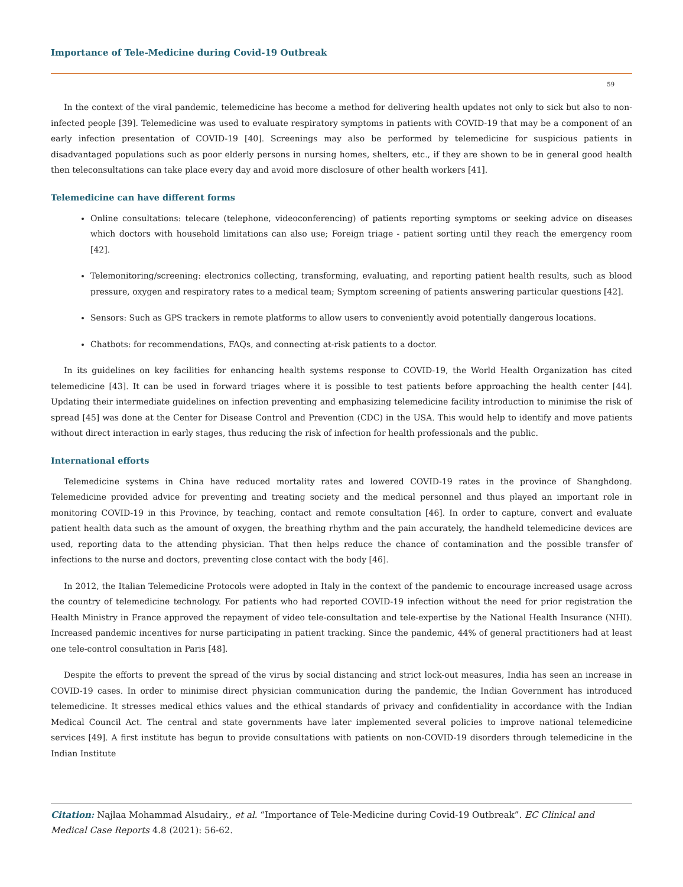Importance of Tele-Medicine during Covid-19 Outbreak
59
In the context of the viral pandemic, telemedicine has become a method for delivering health updates not only to sick but also to non-infected people [39]. Telemedicine was used to evaluate respiratory symptoms in patients with COVID-19 that may be a component of an early infection presentation of COVID-19 [40]. Screenings may also be performed by telemedicine for suspicious patients in disadvantaged populations such as poor elderly persons in nursing homes, shelters, etc., if they are shown to be in general good health then teleconsultations can take place every day and avoid more disclosure of other health workers [41].
Telemedicine can have different forms
Online consultations: telecare (telephone, videoconferencing) of patients reporting symptoms or seeking advice on diseases which doctors with household limitations can also use; Foreign triage - patient sorting until they reach the emergency room [42].
Telemonitoring/screening: electronics collecting, transforming, evaluating, and reporting patient health results, such as blood pressure, oxygen and respiratory rates to a medical team; Symptom screening of patients answering particular questions [42].
Sensors: Such as GPS trackers in remote platforms to allow users to conveniently avoid potentially dangerous locations.
Chatbots: for recommendations, FAQs, and connecting at-risk patients to a doctor.
In its guidelines on key facilities for enhancing health systems response to COVID-19, the World Health Organization has cited telemedicine [43]. It can be used in forward triages where it is possible to test patients before approaching the health center [44]. Updating their intermediate guidelines on infection preventing and emphasizing telemedicine facility introduction to minimise the risk of spread [45] was done at the Center for Disease Control and Prevention (CDC) in the USA. This would help to identify and move patients without direct interaction in early stages, thus reducing the risk of infection for health professionals and the public.
International efforts
Telemedicine systems in China have reduced mortality rates and lowered COVID-19 rates in the province of Shanghdong. Telemedicine provided advice for preventing and treating society and the medical personnel and thus played an important role in monitoring COVID-19 in this Province, by teaching, contact and remote consultation [46]. In order to capture, convert and evaluate patient health data such as the amount of oxygen, the breathing rhythm and the pain accurately, the handheld telemedicine devices are used, reporting data to the attending physician. That then helps reduce the chance of contamination and the possible transfer of infections to the nurse and doctors, preventing close contact with the body [46].
In 2012, the Italian Telemedicine Protocols were adopted in Italy in the context of the pandemic to encourage increased usage across the country of telemedicine technology. For patients who had reported COVID-19 infection without the need for prior registration the Health Ministry in France approved the repayment of video tele-consultation and tele-expertise by the National Health Insurance (NHI). Increased pandemic incentives for nurse participating in patient tracking. Since the pandemic, 44% of general practitioners had at least one tele-control consultation in Paris [48].
Despite the efforts to prevent the spread of the virus by social distancing and strict lock-out measures, India has seen an increase in COVID-19 cases. In order to minimise direct physician communication during the pandemic, the Indian Government has introduced telemedicine. It stresses medical ethics values and the ethical standards of privacy and confidentiality in accordance with the Indian Medical Council Act. The central and state governments have later implemented several policies to improve national telemedicine services [49]. A first institute has begun to provide consultations with patients on non-COVID-19 disorders through telemedicine in the Indian Institute
Citation: Najlaa Mohammad Alsudairy., et al. “Importance of Tele-Medicine during Covid-19 Outbreak”. EC Clinical and Medical Case Reports 4.8 (2021): 56-62.